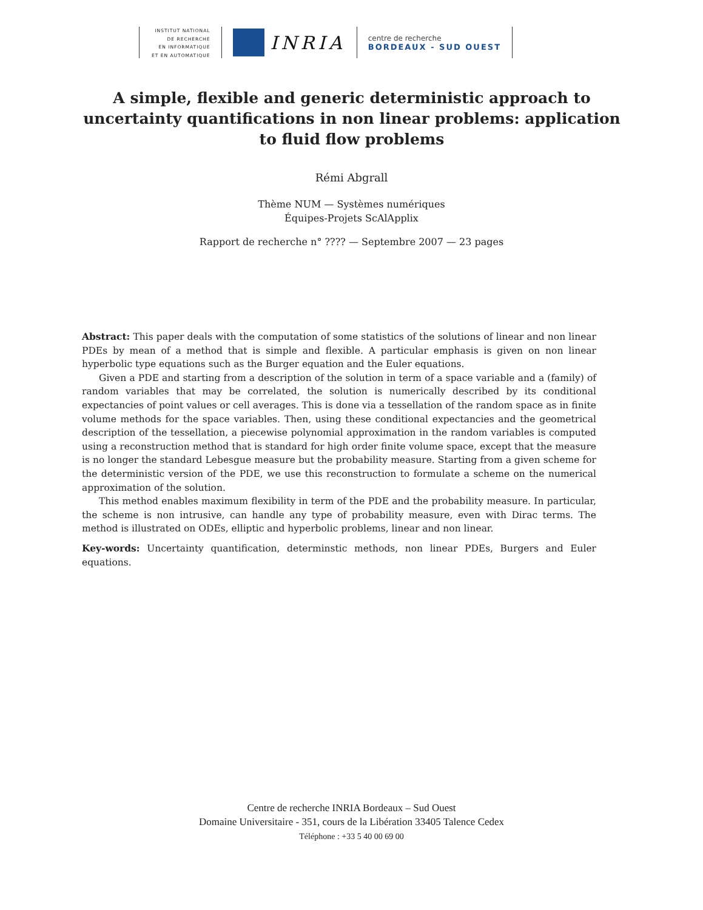INSTITUT NATIONAL
DE RECHERCHE
EN INFORMATIQUE
ET EN AUTOMATIQUE
INRIA
centre de recherche
BORDEAUX - SUD OUEST
A simple, flexible and generic deterministic approach to uncertainty quantifications in non linear problems: application to fluid flow problems
Rémi Abgrall
Thème NUM — Systèmes numériques
Équipes-Projets ScAlApplix
Rapport de recherche n° ???? — Septembre 2007 — 23 pages
Abstract: This paper deals with the computation of some statistics of the solutions of linear and non linear PDEs by mean of a method that is simple and flexible. A particular emphasis is given on non linear hyperbolic type equations such as the Burger equation and the Euler equations.
Given a PDE and starting from a description of the solution in term of a space variable and a (family) of random variables that may be correlated, the solution is numerically described by its conditional expectancies of point values or cell averages. This is done via a tessellation of the random space as in finite volume methods for the space variables. Then, using these conditional expectancies and the geometrical description of the tessellation, a piecewise polynomial approximation in the random variables is computed using a reconstruction method that is standard for high order finite volume space, except that the measure is no longer the standard Lebesgue measure but the probability measure. Starting from a given scheme for the deterministic version of the PDE, we use this reconstruction to formulate a scheme on the numerical approximation of the solution.
This method enables maximum flexibility in term of the PDE and the probability measure. In particular, the scheme is non intrusive, can handle any type of probability measure, even with Dirac terms. The method is illustrated on ODEs, elliptic and hyperbolic problems, linear and non linear.
Key-words: Uncertainty quantification, determinstic methods, non linear PDEs, Burgers and Euler equations.
Centre de recherche INRIA Bordeaux – Sud Ouest
Domaine Universitaire - 351, cours de la Libération 33405 Talence Cedex
Téléphone : +33 5 40 00 69 00